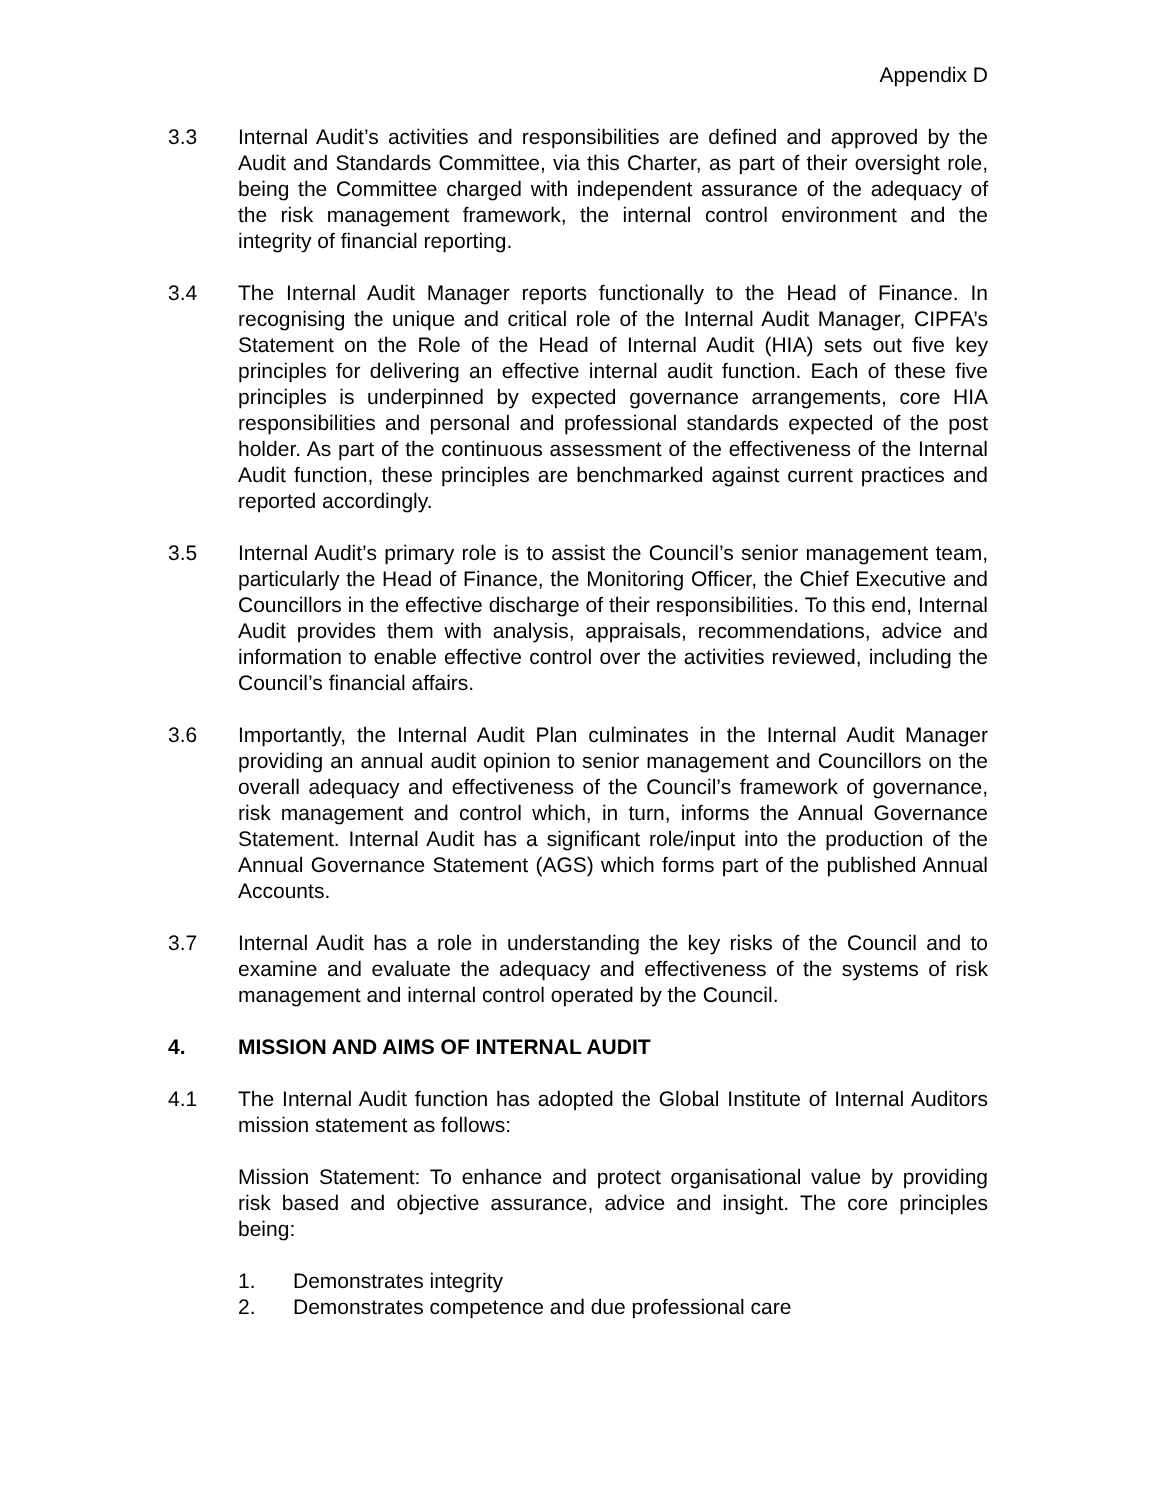Appendix D
3.3 Internal Audit’s activities and responsibilities are defined and approved by the Audit and Standards Committee, via this Charter, as part of their oversight role, being the Committee charged with independent assurance of the adequacy of the risk management framework, the internal control environment and the integrity of financial reporting.
3.4 The Internal Audit Manager reports functionally to the Head of Finance. In recognising the unique and critical role of the Internal Audit Manager, CIPFA’s Statement on the Role of the Head of Internal Audit (HIA) sets out five key principles for delivering an effective internal audit function. Each of these five principles is underpinned by expected governance arrangements, core HIA responsibilities and personal and professional standards expected of the post holder. As part of the continuous assessment of the effectiveness of the Internal Audit function, these principles are benchmarked against current practices and reported accordingly.
3.5 Internal Audit’s primary role is to assist the Council’s senior management team, particularly the Head of Finance, the Monitoring Officer, the Chief Executive and Councillors in the effective discharge of their responsibilities. To this end, Internal Audit provides them with analysis, appraisals, recommendations, advice and information to enable effective control over the activities reviewed, including the Council’s financial affairs.
3.6 Importantly, the Internal Audit Plan culminates in the Internal Audit Manager providing an annual audit opinion to senior management and Councillors on the overall adequacy and effectiveness of the Council’s framework of governance, risk management and control which, in turn, informs the Annual Governance Statement. Internal Audit has a significant role/input into the production of the Annual Governance Statement (AGS) which forms part of the published Annual Accounts.
3.7 Internal Audit has a role in understanding the key risks of the Council and to examine and evaluate the adequacy and effectiveness of the systems of risk management and internal control operated by the Council.
4. MISSION AND AIMS OF INTERNAL AUDIT
4.1 The Internal Audit function has adopted the Global Institute of Internal Auditors mission statement as follows:
Mission Statement: To enhance and protect organisational value by providing risk based and objective assurance, advice and insight. The core principles being:
1. Demonstrates integrity
2. Demonstrates competence and due professional care